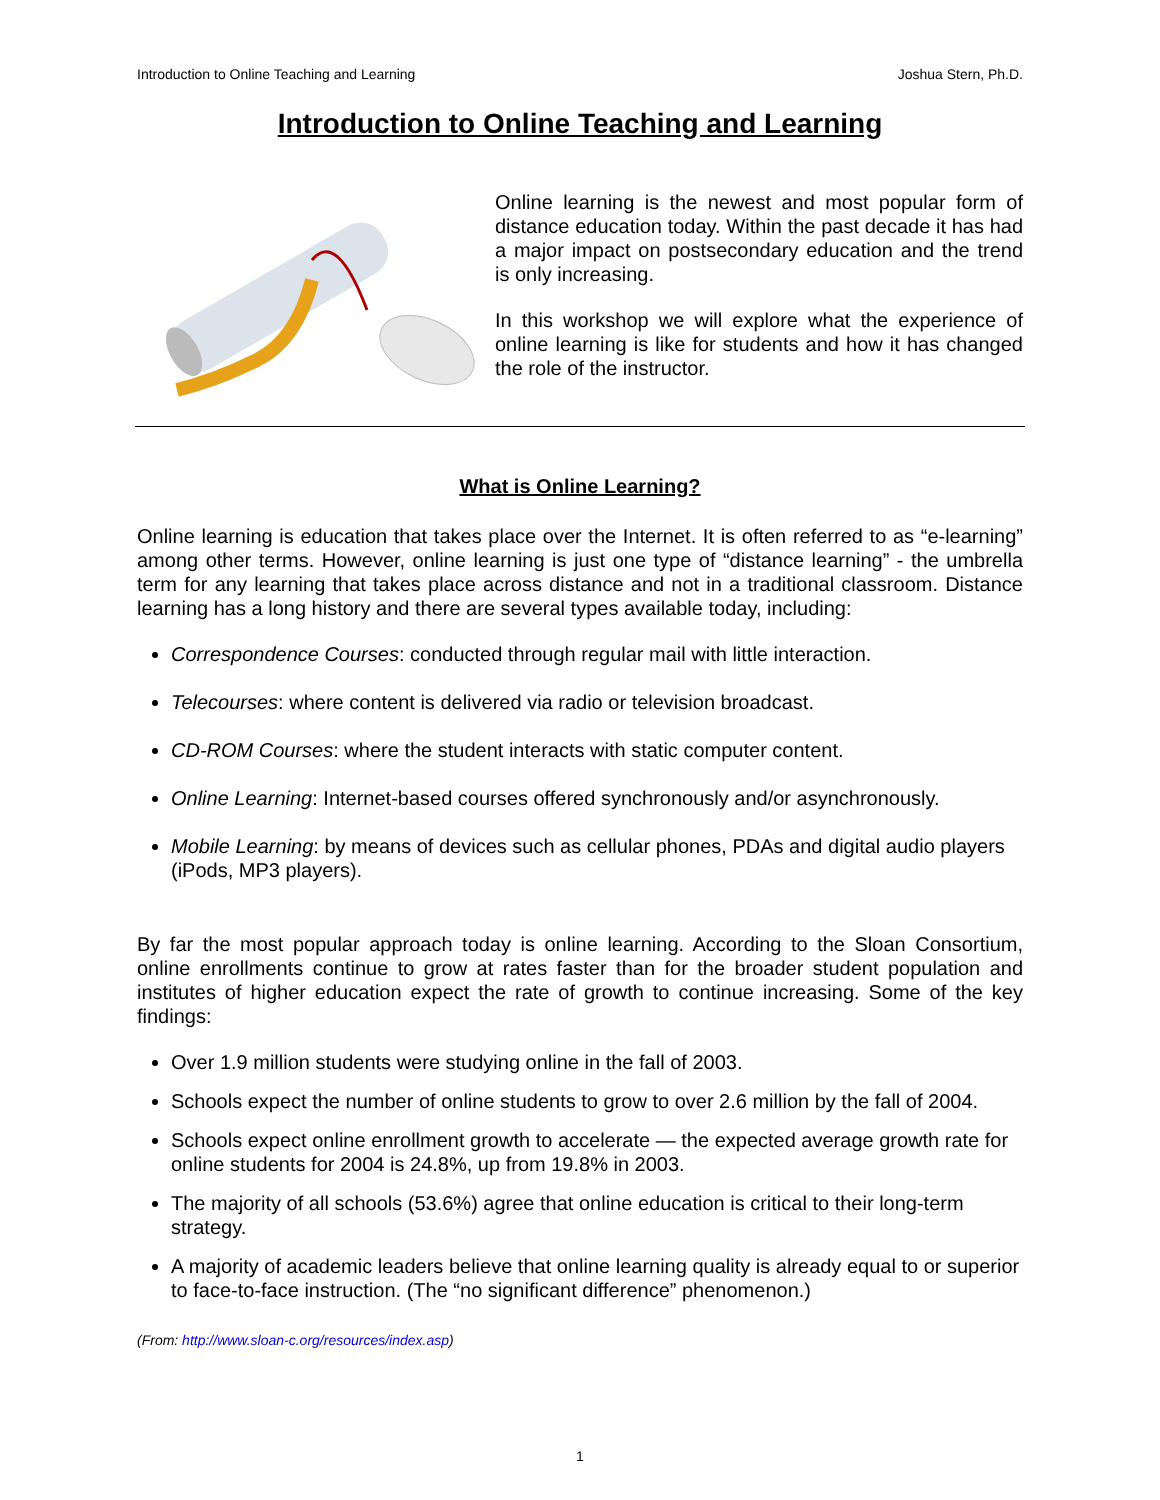Introduction to Online Teaching and Learning Joshua Stern, Ph.D.
Introduction to Online Teaching and Learning
Online learning is the newest and most popular form of distance education today. Within the past decade it has had a major impact on postsecondary education and the trend is only increasing.
In this workshop we will explore what the experience of online learning is like for students and how it has changed the role of the instructor.
What is Online Learning?
Online learning is education that takes place over the Internet. It is often referred to as “e-learning” among other terms. However, online learning is just one type of “distance learning” - the umbrella term for any learning that takes place across distance and not in a traditional classroom. Distance learning has a long history and there are several types available today, including:
Correspondence Courses: conducted through regular mail with little interaction.
Telecourses: where content is delivered via radio or television broadcast.
CD-ROM Courses: where the student interacts with static computer content.
Online Learning: Internet-based courses offered synchronously and/or asynchronously.
Mobile Learning: by means of devices such as cellular phones, PDAs and digital audio players (iPods, MP3 players).
By far the most popular approach today is online learning. According to the Sloan Consortium, online enrollments continue to grow at rates faster than for the broader student population and institutes of higher education expect the rate of growth to continue increasing. Some of the key findings:
Over 1.9 million students were studying online in the fall of 2003.
Schools expect the number of online students to grow to over 2.6 million by the fall of 2004.
Schools expect online enrollment growth to accelerate — the expected average growth rate for online students for 2004 is 24.8%, up from 19.8% in 2003.
The majority of all schools (53.6%) agree that online education is critical to their long-term strategy.
A majority of academic leaders believe that online learning quality is already equal to or superior to face-to-face instruction. (The “no significant difference” phenomenon.)
(From: http://www.sloan-c.org/resources/index.asp)
1